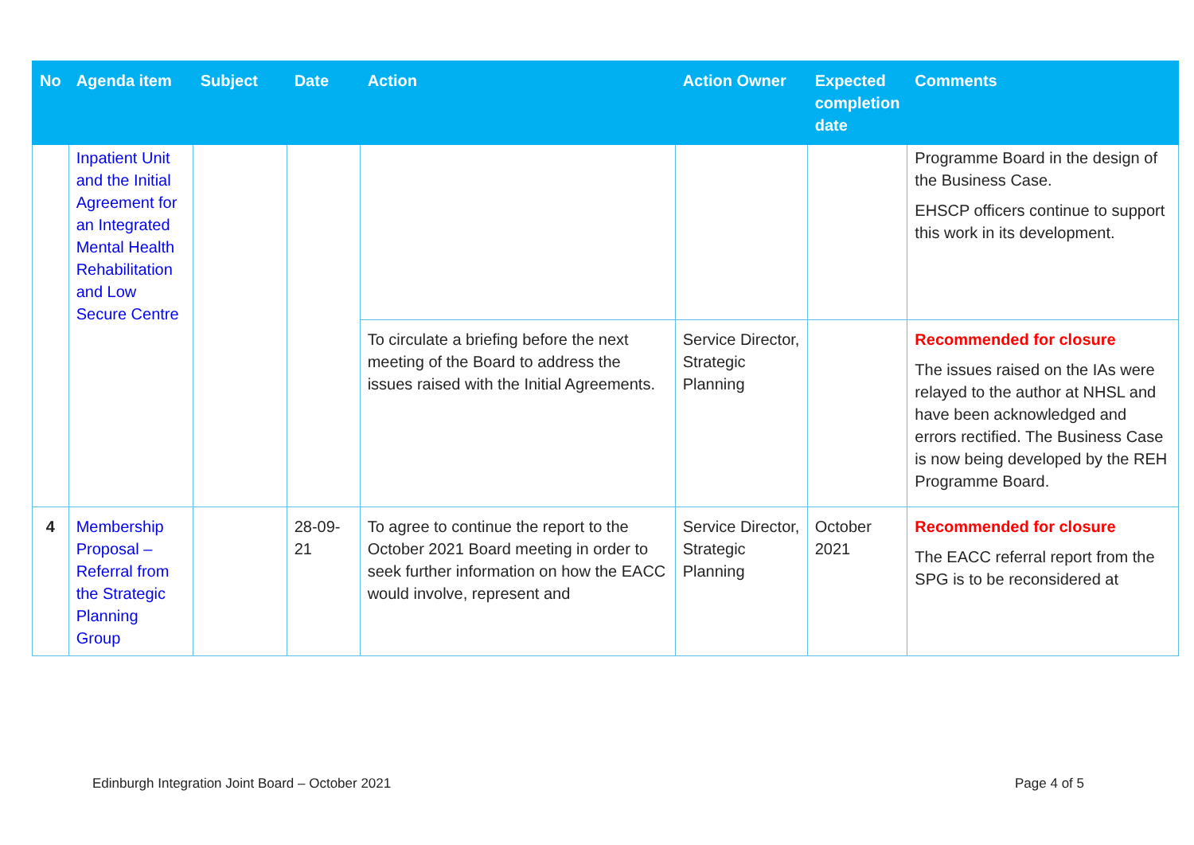| No | Agenda item | Subject | Date | Action | Action Owner | Expected completion date | Comments |
| --- | --- | --- | --- | --- | --- | --- | --- |
| | Inpatient Unit and the Initial Agreement for an Integrated Mental Health Rehabilitation and Low Secure Centre | | | | | | Programme Board in the design of the Business Case. EHSCP officers continue to support this work in its development. |
| | | | | To circulate a briefing before the next meeting of the Board to address the issues raised with the Initial Agreements. | Service Director, Strategic Planning | | Recommended for closure The issues raised on the IAs were relayed to the author at NHSL and have been acknowledged and errors rectified. The Business Case is now being developed by the REH Programme Board. |
| 4 | Membership Proposal – Referral from the Strategic Planning Group | | 28-09-21 | To agree to continue the report to the October 2021 Board meeting in order to seek further information on how the EACC would involve, represent and | Service Director, Strategic Planning | October 2021 | Recommended for closure The EACC referral report from the SPG is to be reconsidered at |
Edinburgh Integration Joint Board – October 2021 Page 4 of 5